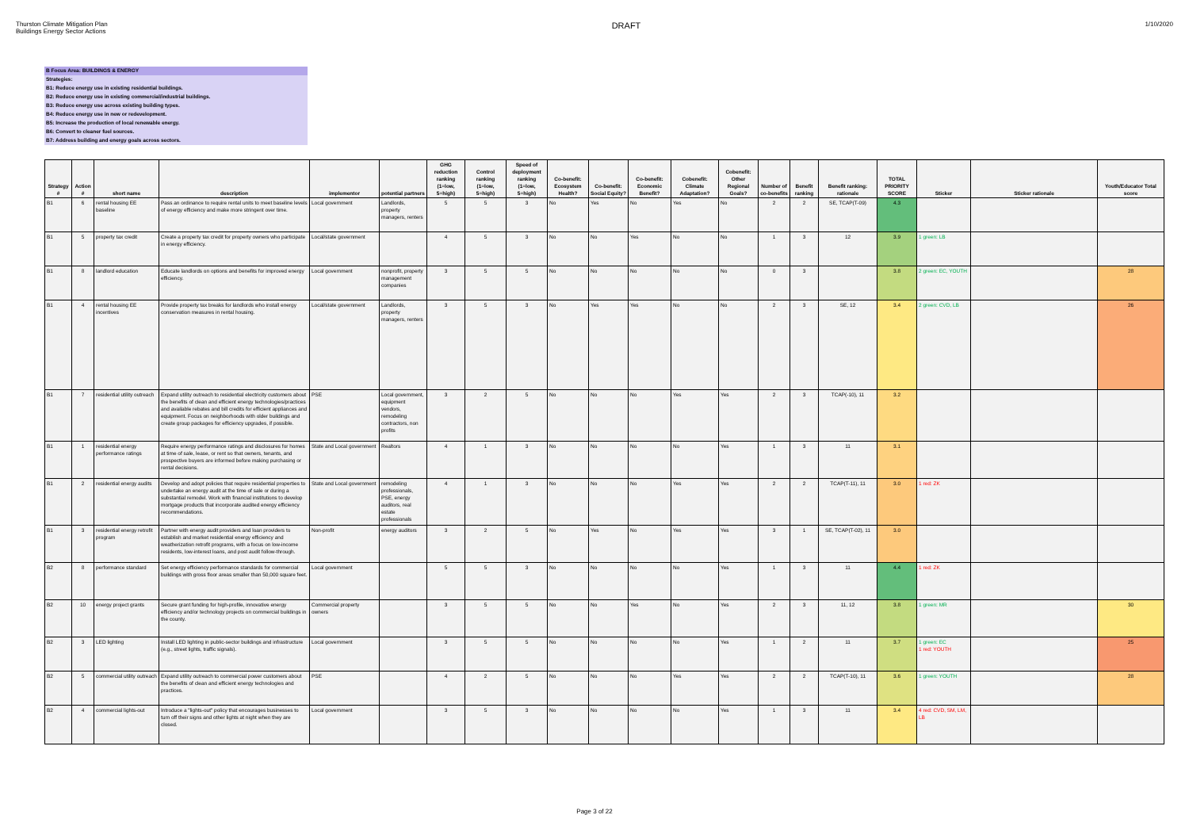Thurston Climate Mitigation Plan
Buildings Energy Sector Actions
DRAFT
1/10/2020
B Focus Area: BUILDINGS & ENERGY
Strategies:
B1: Reduce energy use in existing residential buildings.
B2: Reduce energy use in existing commercial/industrial buildings.
B3: Reduce energy use across existing building types.
B4: Reduce energy use in new or redevelopment.
B5: Increase the production of local renewable energy.
B6: Convert to cleaner fuel sources.
B7: Address building and energy goals across sectors.
| Strategy # | Action # | short name | description | implementor | potential partners | GHG reduction ranking (1=low, 5=high) | Control ranking (1=low, 5=high) | Speed of deployment ranking (1=low, 5=high) | Co-benefit: Ecosystem Health? | Co-benefit: Social Equity? | Co-benefit: Economic Benefit? | Cobenefit: Climate Adaptation? | Cobenefit: Other Regional Goals? | Number of co-benefits | Benefit ranking | Benefit ranking: rationale | TOTAL PRIORITY SCORE | Sticker | Sticker rationale | Youth/Educator Total score |
| --- | --- | --- | --- | --- | --- | --- | --- | --- | --- | --- | --- | --- | --- | --- | --- | --- | --- | --- | --- | --- |
| B1 | 6 | rental housing EE baseline | Pass an ordinance to require rental units to meet baseline levels of energy efficiency and make more stringent over time. | Local government | Landlords, property managers, renters | 5 | 5 | 3 | No | Yes | No | Yes | No | 2 | 2 | SE, TCAP(T-09) | 4.3 | | | |
| B1 | 5 | property tax credit | Create a property tax credit for property owners who participate in energy efficiency. | Local/state government | | 4 | 5 | 3 | No | No | Yes | No | No | 1 | 3 | 12 | 3.9 | 1 green: LB | | |
| B1 | 8 | landlord education | Educate landlords on options and benefits for improved energy efficiency. | Local government | nonprofit, property management companies | 3 | 5 | 5 | No | No | No | No | No | 0 | 3 | | 3.8 | 2 green: EC, YOUTH | | 28 |
| B1 | 4 | rental housing EE incentives | Provide property tax breaks for landlords who install energy conservation measures in rental housing. | Local/state government | Landlords, property managers, renters | 3 | 5 | 3 | No | Yes | Yes | No | No | 2 | 3 | SE, 12 | 3.4 | 2 green: CVD, LB | | 26 |
| B1 | 7 | residential utility outreach | Expand utility outreach to residential electricity customers about the benefits of clean and efficient energy technologies/practices and available rebates and bill credits for efficient appliances and equipment. Focus on neighborhoods with older buildings and create group packages for efficiency upgrades, if possible. | PSE | Local government, equipment vendors, remodeling contractors, non profits | 3 | 2 | 5 | No | No | No | Yes | Yes | 2 | 3 | TCAP(-10), 11 | 3.2 | | | |
| B1 | 1 | residential energy performance ratings | Require energy performance ratings and disclosures for homes at time of sale, lease, or rent so that owners, tenants, and prospective buyers are informed before making purchasing or rental decisions. | State and Local government | Realtors | 4 | 1 | 3 | No | No | No | No | Yes | 1 | 3 | 11 | 3.1 | | | |
| B1 | 2 | residential energy audits | Develop and adopt policies that require residential properties to undertake an energy audit at the time of sale or during a substantial remodel. Work with financial institutions to develop mortgage products that incorporate audited energy efficiency recommendations. | State and Local government | remodeling professionals, PSE, energy auditors, real estate professionals | 4 | 1 | 3 | No | No | No | Yes | Yes | 2 | 2 | TCAP(T-11), 11 | 3.0 | 1 red: ZK | | |
| B1 | 3 | residential energy retrofit program | Partner with energy audit providers and loan providers to establish and market residential energy efficiency and weatherization retrofit programs, with a focus on low-income residents, low-interest loans, and post audit follow-through. | Non-profit | energy auditors | 3 | 2 | 5 | No | Yes | No | Yes | Yes | 3 | 1 | SE, TCAP(T-02), 11 | 3.0 | | | |
| B2 | 8 | performance standard | Set energy efficiency performance standards for commercial buildings with gross floor areas smaller than 50,000 square feet. | Local government | | 5 | 5 | 3 | No | No | No | No | Yes | 1 | 3 | 11 | 4.4 | 1 red: ZK | | |
| B2 | 10 | energy project grants | Secure grant funding for high-profile, innovative energy efficiency and/or technology projects on commercial buildings in the county. | Commercial property owners | | 3 | 5 | 5 | No | No | Yes | No | Yes | 2 | 3 | 11, 12 | 3.8 | 1 green: MR | | 30 |
| B2 | 3 | LED lighting | Install LED lighting in public-sector buildings and infrastructure (e.g., street lights, traffic signals). | Local government | | 3 | 5 | 5 | No | No | No | No | Yes | 1 | 2 | 11 | 3.7 | 1 green: EC 1 red: YOUTH | | 25 |
| B2 | 5 | commercial utility outreach | Expand utility outreach to commercial power customers about the benefits of clean and efficient energy technologies and practices. | PSE | | 4 | 2 | 5 | No | No | No | Yes | Yes | 2 | 2 | TCAP(T-10), 11 | 3.6 | 1 green: YOUTH | | 28 |
| B2 | 4 | commercial lights-out | Introduce a "lights-out" policy that encourages businesses to turn off their signs and other lights at night when they are closed. | Local government | | 3 | 5 | 3 | No | No | No | No | Yes | 1 | 3 | 11 | 3.4 | 4 red: CVD, SM, LM, LB | | |
Page 3 of 22